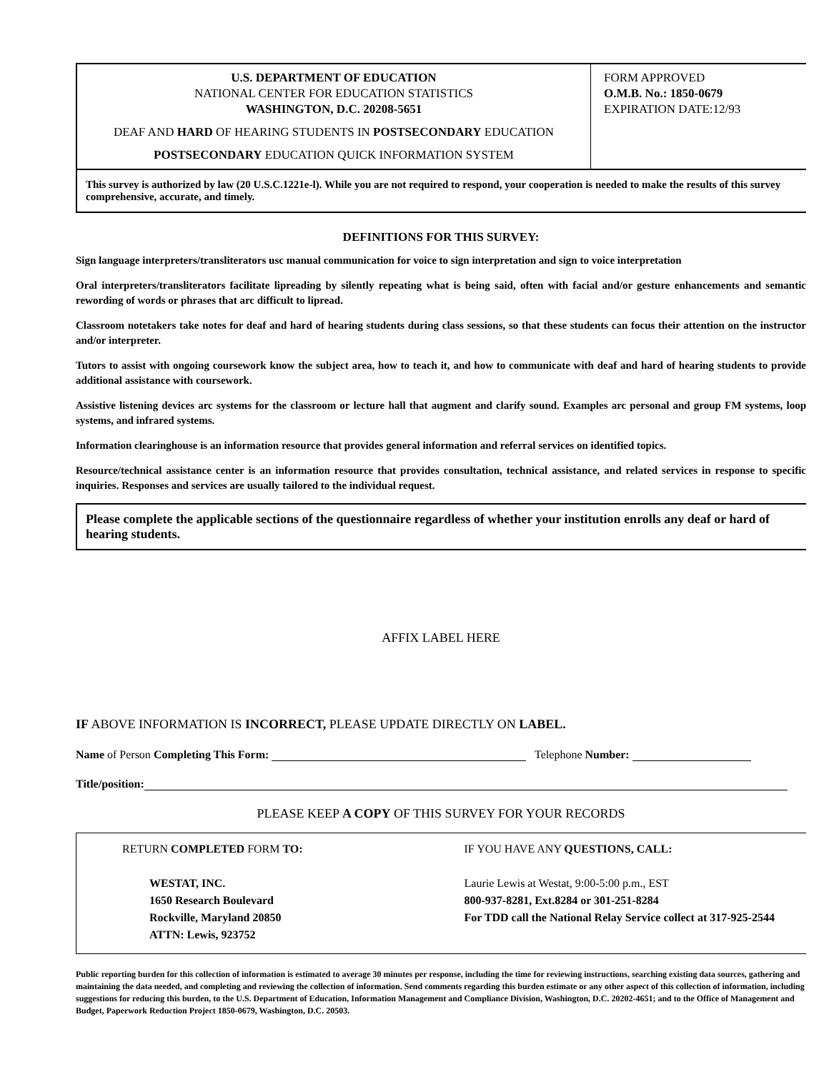U.S. DEPARTMENT OF EDUCATION
NATIONAL CENTER FOR EDUCATION STATISTICS
WASHINGTON, D.C. 20208-5651
DEAF AND HARD OF HEARING STUDENTS IN POSTSECONDARY EDUCATION
POSTSECONDARY EDUCATION QUICK INFORMATION SYSTEM
FORM APPROVED
O.M.B. No.: 1850-0679
EXPIRATION DATE:12/93
This survey is authorized by law (20 U.S.C.1221e-l). While you are not required to respond, your cooperation is needed to make the results of this survey comprehensive, accurate, and timely.
DEFINITIONS FOR THIS SURVEY:
Sign language interpreters/transliterators usc manual communication for voice to sign interpretation and sign to voice interpretation
Oral interpreters/transliterators facilitate lipreading by silently repeating what is being said, often with facial and/or gesture enhancements and semantic rewording of words or phrases that arc difficult to lipread.
Classroom notetakers take notes for deaf and hard of hearing students during class sessions, so that these students can focus their attention on the instructor and/or interpreter.
Tutors to assist with ongoing coursework know the subject area, how to teach it, and how to communicate with deaf and hard of hearing students to provide additional assistance with coursework.
Assistive listening devices arc systems for the classroom or lecture hall that augment and clarify sound. Examples arc personal and group FM systems, loop systems, and infrared systems.
Information clearinghouse is an information resource that provides general information and referral services on identified topics.
Resource/technical assistance center is an information resource that provides consultation, technical assistance, and related services in response to specific inquiries. Responses and services are usually tailored to the individual request.
Please complete the applicable sections of the questionnaire regardless of whether your institution enrolls any deaf or hard of hearing students.
AFFIX LABEL HERE
IF ABOVE INFORMATION IS INCORRECT, PLEASE UPDATE DIRECTLY ON LABEL.
Name of Person Completing This Form: Telephone Number:
Title/position:
PLEASE KEEP A COPY OF THIS SURVEY FOR YOUR RECORDS
RETURN COMPLETED FORM TO:
WESTAT, INC.
1650 Research Boulevard
Rockville, Maryland 20850
ATTN: Lewis, 923752
IF YOU HAVE ANY QUESTIONS, CALL:
Laurie Lewis at Westat, 9:00-5:00 p.m., EST
800-937-8281, Ext.8284 or 301-251-8284
For TDD call the National Relay Service collect at 317-925-2544
Public reporting burden for this collection of information is estimated to average 30 minutes per response, including the time for reviewing instructions, searching existing data sources, gathering and maintaining the data needed, and completing and reviewing the collection of information. Send comments regarding this burden estimate or any other aspect of this collection of information, including suggestions for reducing this burden, to the U.S. Department of Education, Information Management and Compliance Division, Washington, D.C. 20202-4651; and to the Office of Management and Budget, Paperwork Reduction Project 1850-0679, Washington, D.C. 20503.